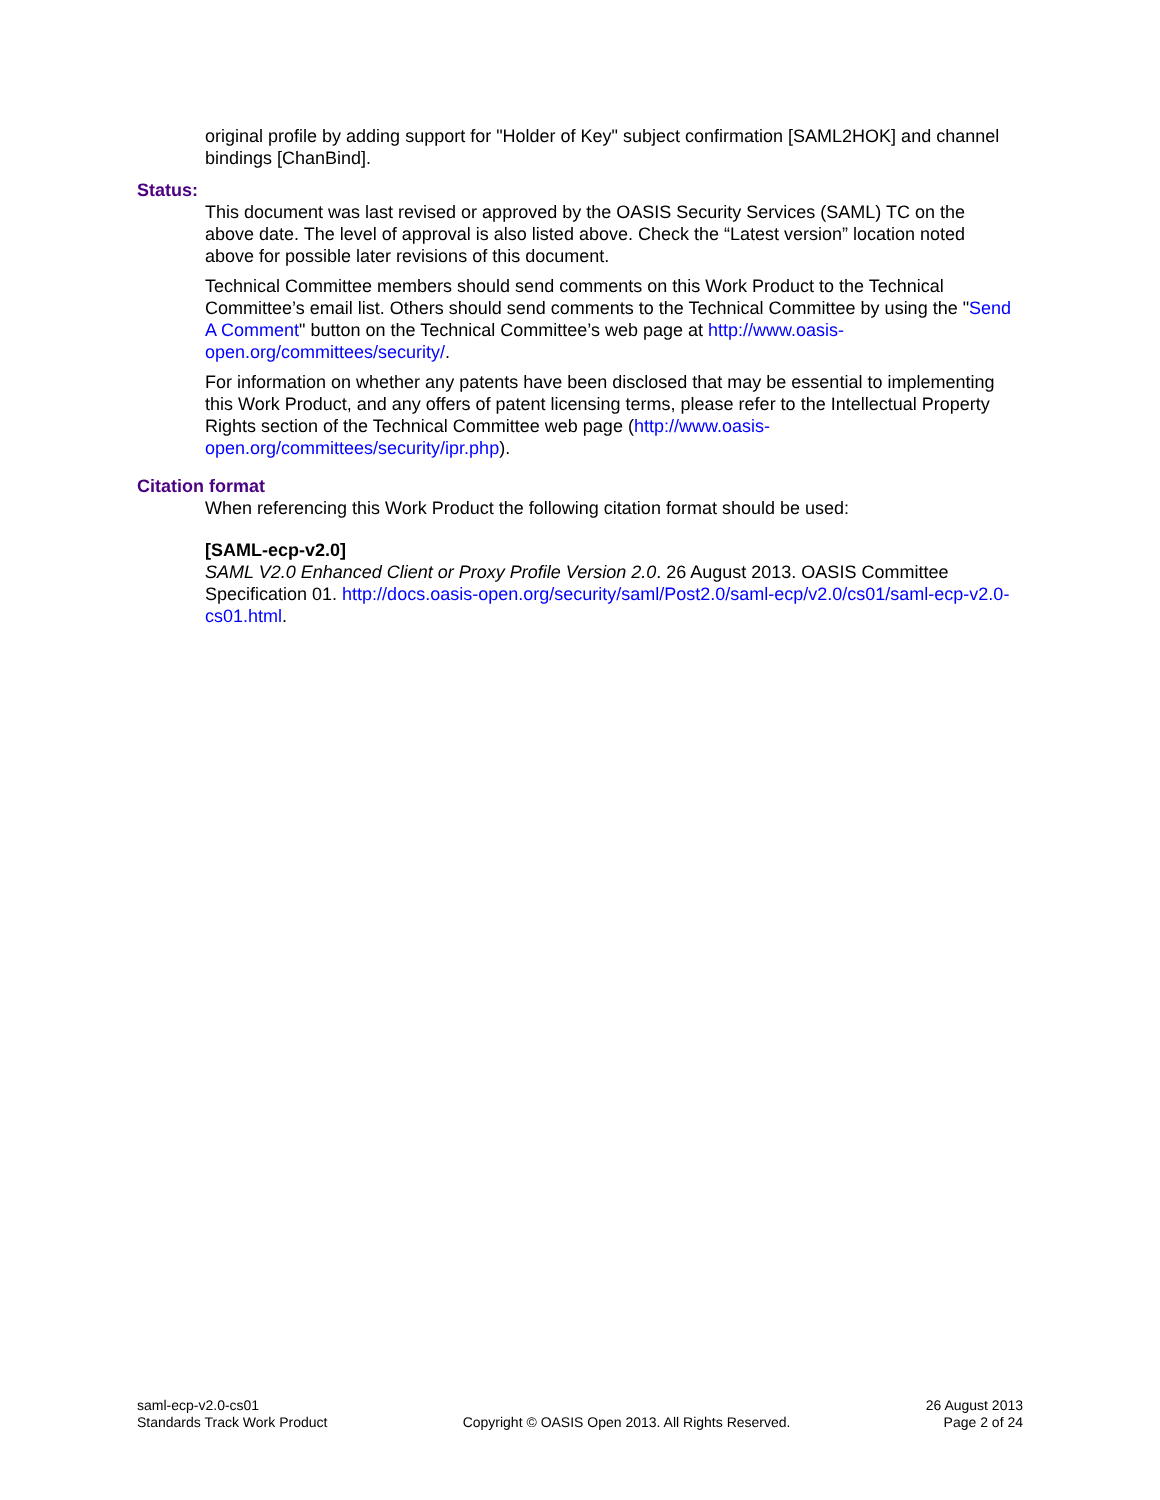original profile by adding support for "Holder of Key" subject confirmation [SAML2HOK] and channel bindings [ChanBind].
Status:
This document was last revised or approved by the OASIS Security Services (SAML) TC on the above date. The level of approval is also listed above. Check the “Latest version” location noted above for possible later revisions of this document.
Technical Committee members should send comments on this Work Product to the Technical Committee’s email list. Others should send comments to the Technical Committee by using the "Send A Comment" button on the Technical Committee’s web page at http://www.oasis-open.org/committees/security/.
For information on whether any patents have been disclosed that may be essential to implementing this Work Product, and any offers of patent licensing terms, please refer to the Intellectual Property Rights section of the Technical Committee web page (http://www.oasis-open.org/committees/security/ipr.php).
Citation format
When referencing this Work Product the following citation format should be used:
[SAML-ecp-v2.0]
SAML V2.0 Enhanced Client or Proxy Profile Version 2.0. 26 August 2013. OASIS Committee Specification 01. http://docs.oasis-open.org/security/saml/Post2.0/saml-ecp/v2.0/cs01/saml-ecp-v2.0-cs01.html.
saml-ecp-v2.0-cs01
Standards Track Work Product
Copyright © OASIS Open 2013. All Rights Reserved.
26 August 2013
Page 2 of 24